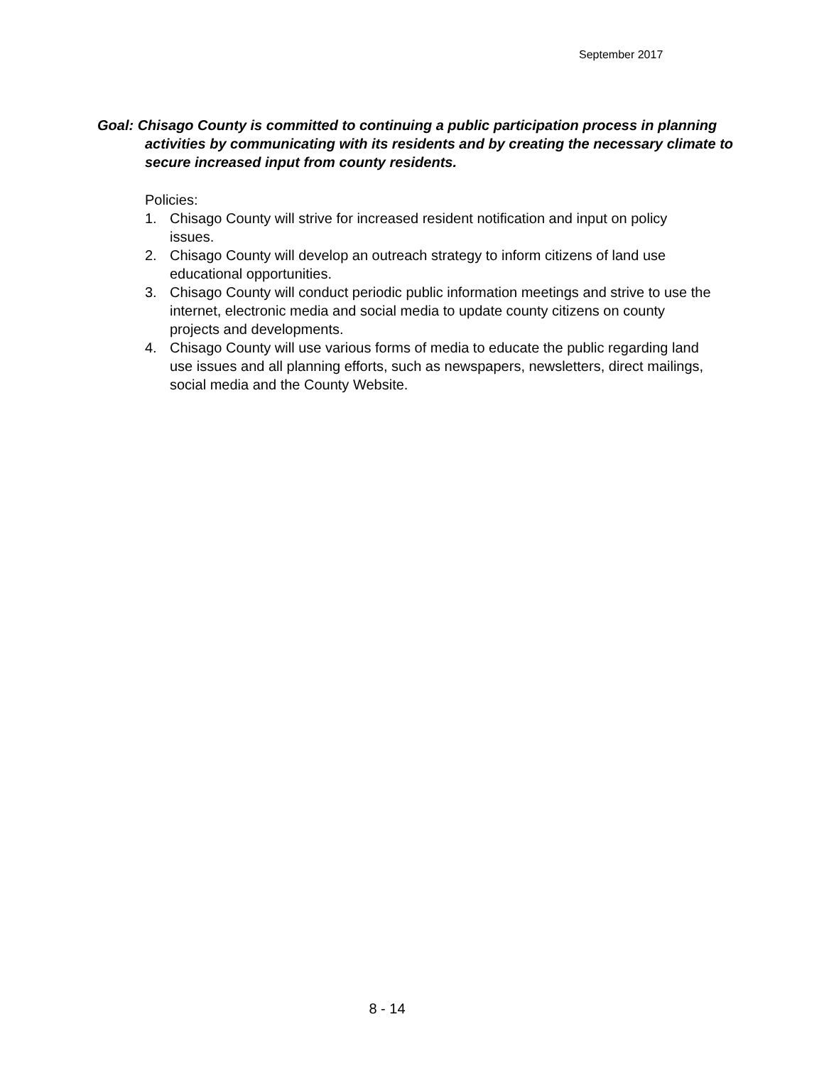September 2017
Goal: Chisago County is committed to continuing a public participation process in planning activities by communicating with its residents and by creating the necessary climate to secure increased input from county residents.
Policies:
1. Chisago County will strive for increased resident notification and input on policy issues.
2. Chisago County will develop an outreach strategy to inform citizens of land use educational opportunities.
3. Chisago County will conduct periodic public information meetings and strive to use the internet, electronic media and social media to update county citizens on county projects and developments.
4. Chisago County will use various forms of media to educate the public regarding land use issues and all planning efforts, such as newspapers, newsletters, direct mailings, social media and the County Website.
8 - 14